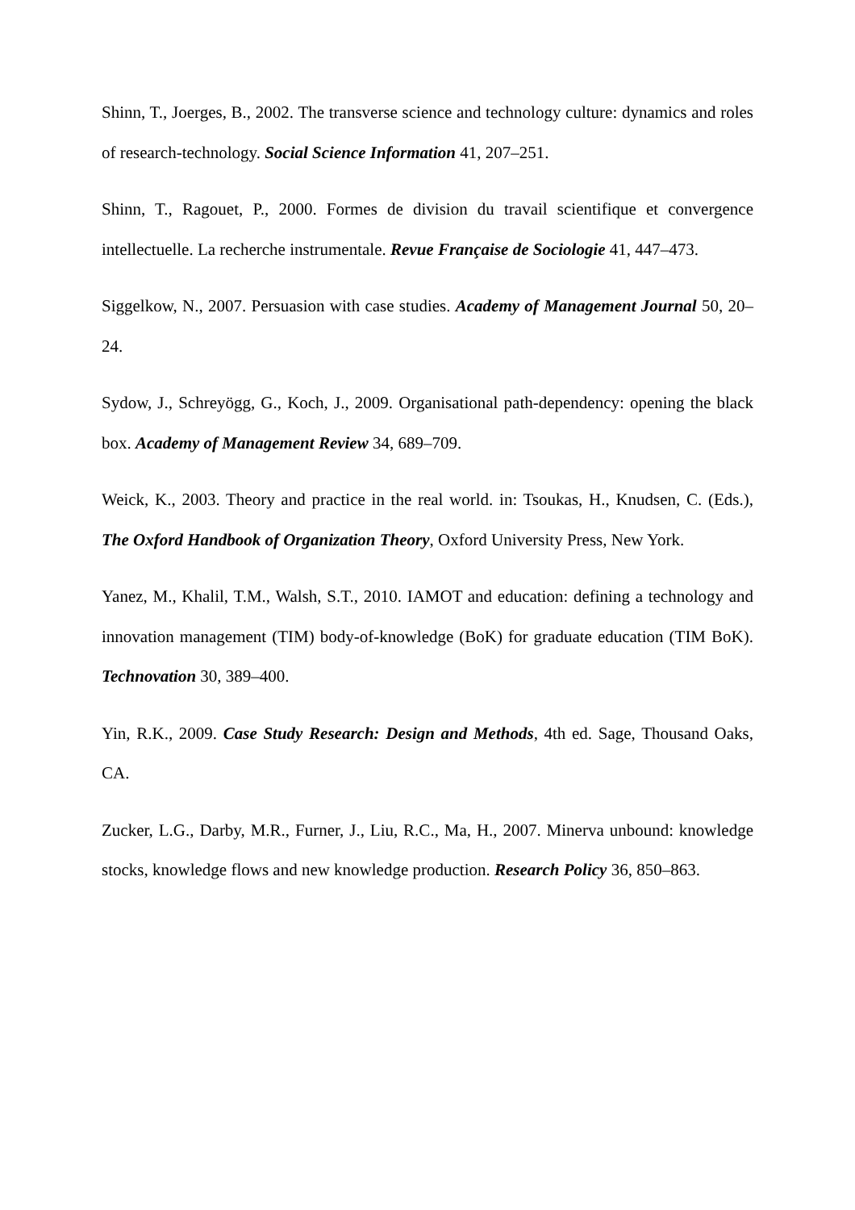Shinn, T., Joerges, B., 2002. The transverse science and technology culture: dynamics and roles of research-technology. Social Science Information 41, 207–251.
Shinn, T., Ragouet, P., 2000. Formes de division du travail scientifique et convergence intellectuelle. La recherche instrumentale. Revue Française de Sociologie 41, 447–473.
Siggelkow, N., 2007. Persuasion with case studies. Academy of Management Journal 50, 20–24.
Sydow, J., Schreyögg, G., Koch, J., 2009. Organisational path-dependency: opening the black box. Academy of Management Review 34, 689–709.
Weick, K., 2003. Theory and practice in the real world. in: Tsoukas, H., Knudsen, C. (Eds.), The Oxford Handbook of Organization Theory, Oxford University Press, New York.
Yanez, M., Khalil, T.M., Walsh, S.T., 2010. IAMOT and education: defining a technology and innovation management (TIM) body-of-knowledge (BoK) for graduate education (TIM BoK). Technovation 30, 389–400.
Yin, R.K., 2009. Case Study Research: Design and Methods, 4th ed. Sage, Thousand Oaks, CA.
Zucker, L.G., Darby, M.R., Furner, J., Liu, R.C., Ma, H., 2007. Minerva unbound: knowledge stocks, knowledge flows and new knowledge production. Research Policy 36, 850–863.